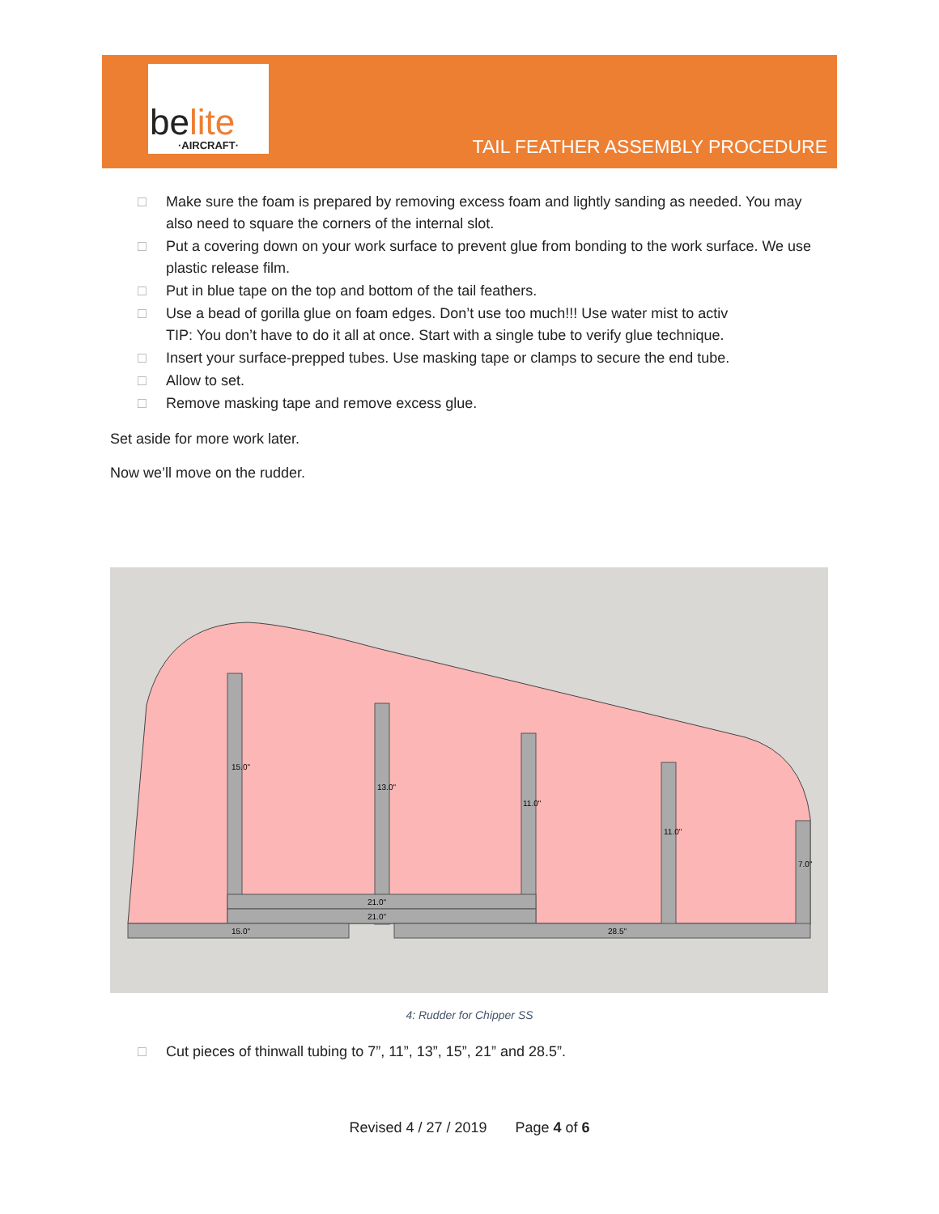be lite
·AIRCRAFT·
TAIL FEATHER ASSEMBLY PROCEDURE
□ Make sure the foam is prepared by removing excess foam and lightly sanding as needed. You may also need to square the corners of the internal slot.
□ Put a covering down on your work surface to prevent glue from bonding to the work surface. We use plastic release film.
□ Put in blue tape on the top and bottom of the tail feathers.
□ Use a bead of gorilla glue on foam edges. Don’t use too much!!! Use water mist to activ
TIP: You don’t have to do it all at once. Start with a single tube to verify glue technique.
□ Insert your surface-prepped tubes. Use masking tape or clamps to secure the end tube.
□ Allow to set.
□ Remove masking tape and remove excess glue.
Set aside for more work later.
Now we’ll move on the rudder.
15.0"
13.0"
11.0"
11.0"
7.0"
21.0"
21.0"
15.0"
28.5"
4: Rudder for Chipper SS
□ Cut pieces of thinwall tubing to 7”, 11”, 13”, 15”, 21” and 28.5”.
Revised 4 / 27 / 2019 Page 4 of 6